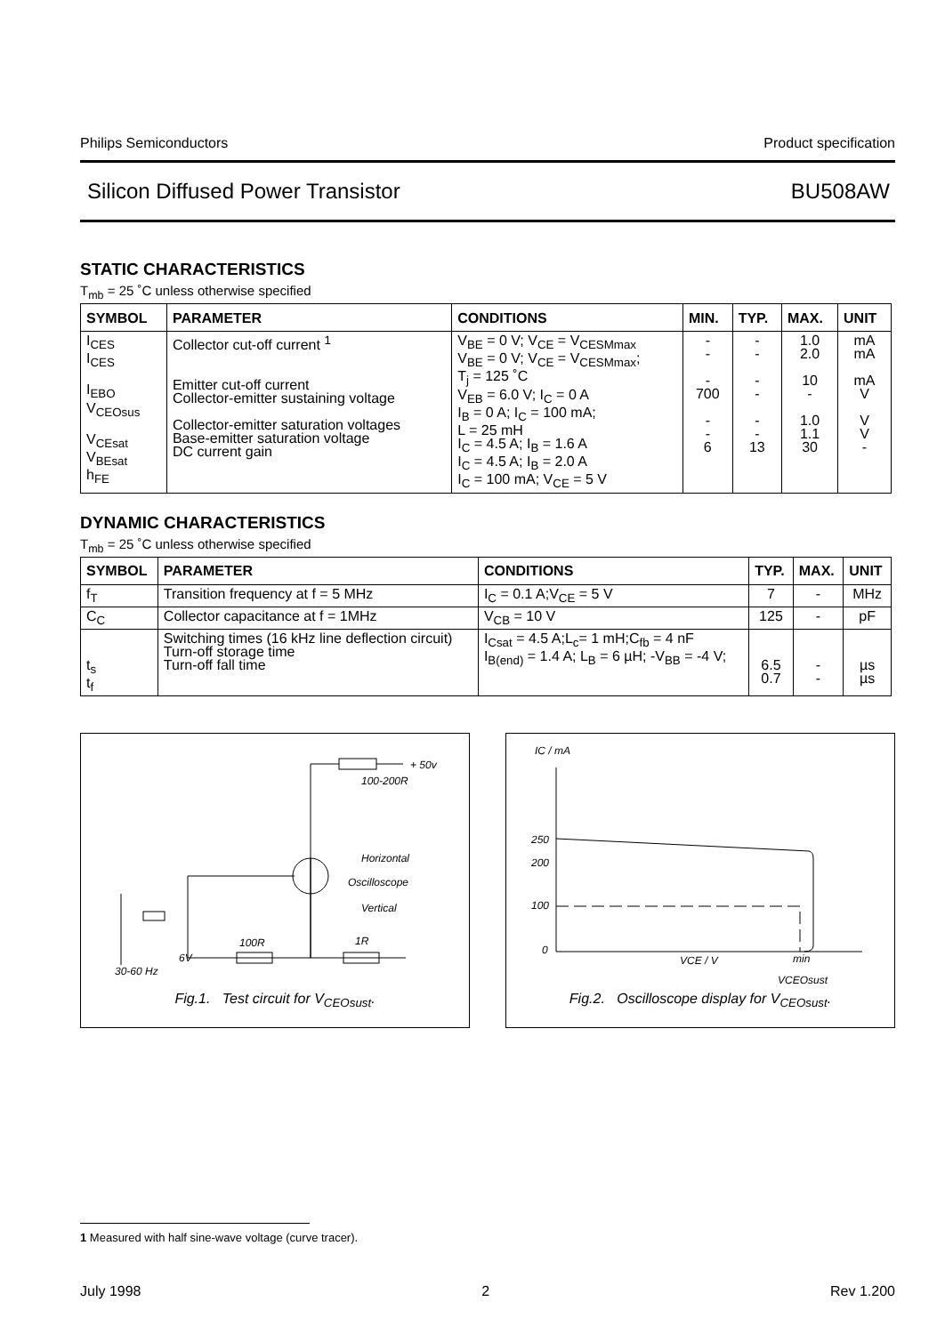Philips Semiconductors Product specification
Silicon Diffused Power Transistor BU508AW
STATIC CHARACTERISTICS
T<sub>mb</sub> = 25 ˚C unless otherwise specified
| SYMBOL | PARAMETER | CONDITIONS | MIN. | TYP. | MAX. | UNIT |
| --- | --- | --- | --- | --- | --- | --- |
| I<sub>CES</sub> I<sub>CES</sub> I<sub>EBO</sub> V<sub>CEOsus</sub> V<sub>CEsat</sub> V<sub>BEsat</sub> h<sub>FE</sub> | Collector cut-off current <sup>1</sup> Emitter cut-off current Collector-emitter sustaining voltage Collector-emitter saturation voltages Base-emitter saturation voltage DC current gain | V<sub>BE</sub> = 0 V; V<sub>CE</sub> = V<sub>CESMmax</sub> V<sub>BE</sub> = 0 V; V<sub>CE</sub> = V<sub>CESMmax</sub>; T<sub>j</sub> = 125 ˚C V<sub>EB</sub> = 6.0 V; I<sub>C</sub> = 0 A I<sub>B</sub> = 0 A; I<sub>C</sub> = 100 mA; L = 25 mH I<sub>C</sub> = 4.5 A; I<sub>B</sub> = 1.6 A I<sub>C</sub> = 4.5 A; I<sub>B</sub> = 2.0 A I<sub>C</sub> = 100 mA; V<sub>CE</sub> = 5 V | - - - 700 - - 6 | - - - - - - 13 | 1.0 2.0 10 - 1.0 1.1 30 | mA mA mA V V V - |
DYNAMIC CHARACTERISTICS
T<sub>mb</sub> = 25 ˚C unless otherwise specified
| SYMBOL | PARAMETER | CONDITIONS | TYP. | MAX. | UNIT |
| --- | --- | --- | --- | --- | --- |
| f<sub>T</sub> | Transition frequency at f = 5 MHz | I<sub>C</sub> = 0.1 A;V<sub>CE</sub> = 5 V | 7 | - | MHz |
| C<sub>C</sub> | Collector capacitance at f = 1MHz | V<sub>CB</sub> = 10 V | 125 | - | pF |
| t<sub>s</sub> t<sub>f</sub> | Switching times (16 kHz line deflection circuit) Turn-off storage time Turn-off fall time | I<sub>Csat</sub> = 4.5 A;L<sub>c</sub>= 1 mH;C<sub>fb</sub> = 4 nF I<sub>B(end)</sub> = 1.4 A; L<sub>B</sub> = 6 µH; -V<sub>BB</sub> = -4 V; | 6.5 0.7 | - - | µs µs |
+ 50v
100-200R
Horizontal
Oscilloscope
Vertical
100R 1R
6V
30-60 Hz
Fig.1. Test circuit for V<sub>CEOsust</sub>.
IC / mA
250
200
100
0
VCE / V min
VCEOsust
Fig.2. Oscilloscope display for V<sub>CEOsust</sub>.
1 Measured with half sine-wave voltage (curve tracer).
July 1998 2 Rev 1.200